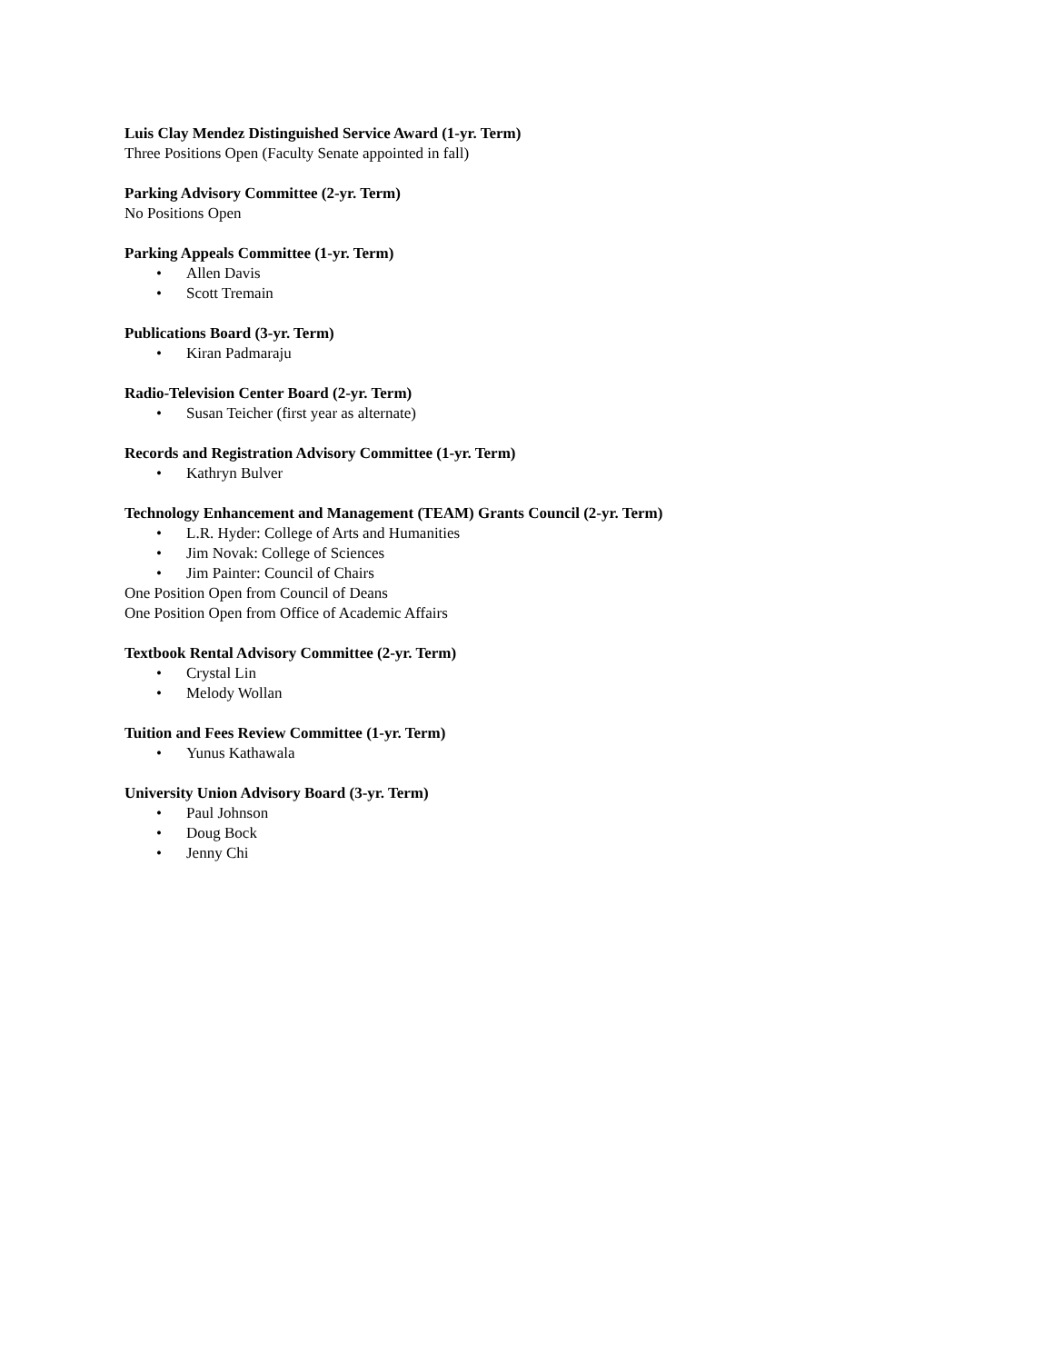Luis Clay Mendez Distinguished Service Award (1-yr. Term)
Three Positions Open (Faculty Senate appointed in fall)
Parking Advisory Committee (2-yr. Term)
No Positions Open
Parking Appeals Committee (1-yr. Term)
• Allen Davis
• Scott Tremain
Publications Board (3-yr. Term)
• Kiran Padmaraju
Radio-Television Center Board (2-yr. Term)
• Susan Teicher (first year as alternate)
Records and Registration Advisory Committee (1-yr. Term)
• Kathryn Bulver
Technology Enhancement and Management (TEAM) Grants Council (2-yr. Term)
• L.R. Hyder: College of Arts and Humanities
• Jim Novak: College of Sciences
• Jim Painter: Council of Chairs
One Position Open from Council of Deans
One Position Open from Office of Academic Affairs
Textbook Rental Advisory Committee (2-yr. Term)
• Crystal Lin
• Melody Wollan
Tuition and Fees Review Committee (1-yr. Term)
• Yunus Kathawala
University Union Advisory Board (3-yr. Term)
• Paul Johnson
• Doug Bock
• Jenny Chi